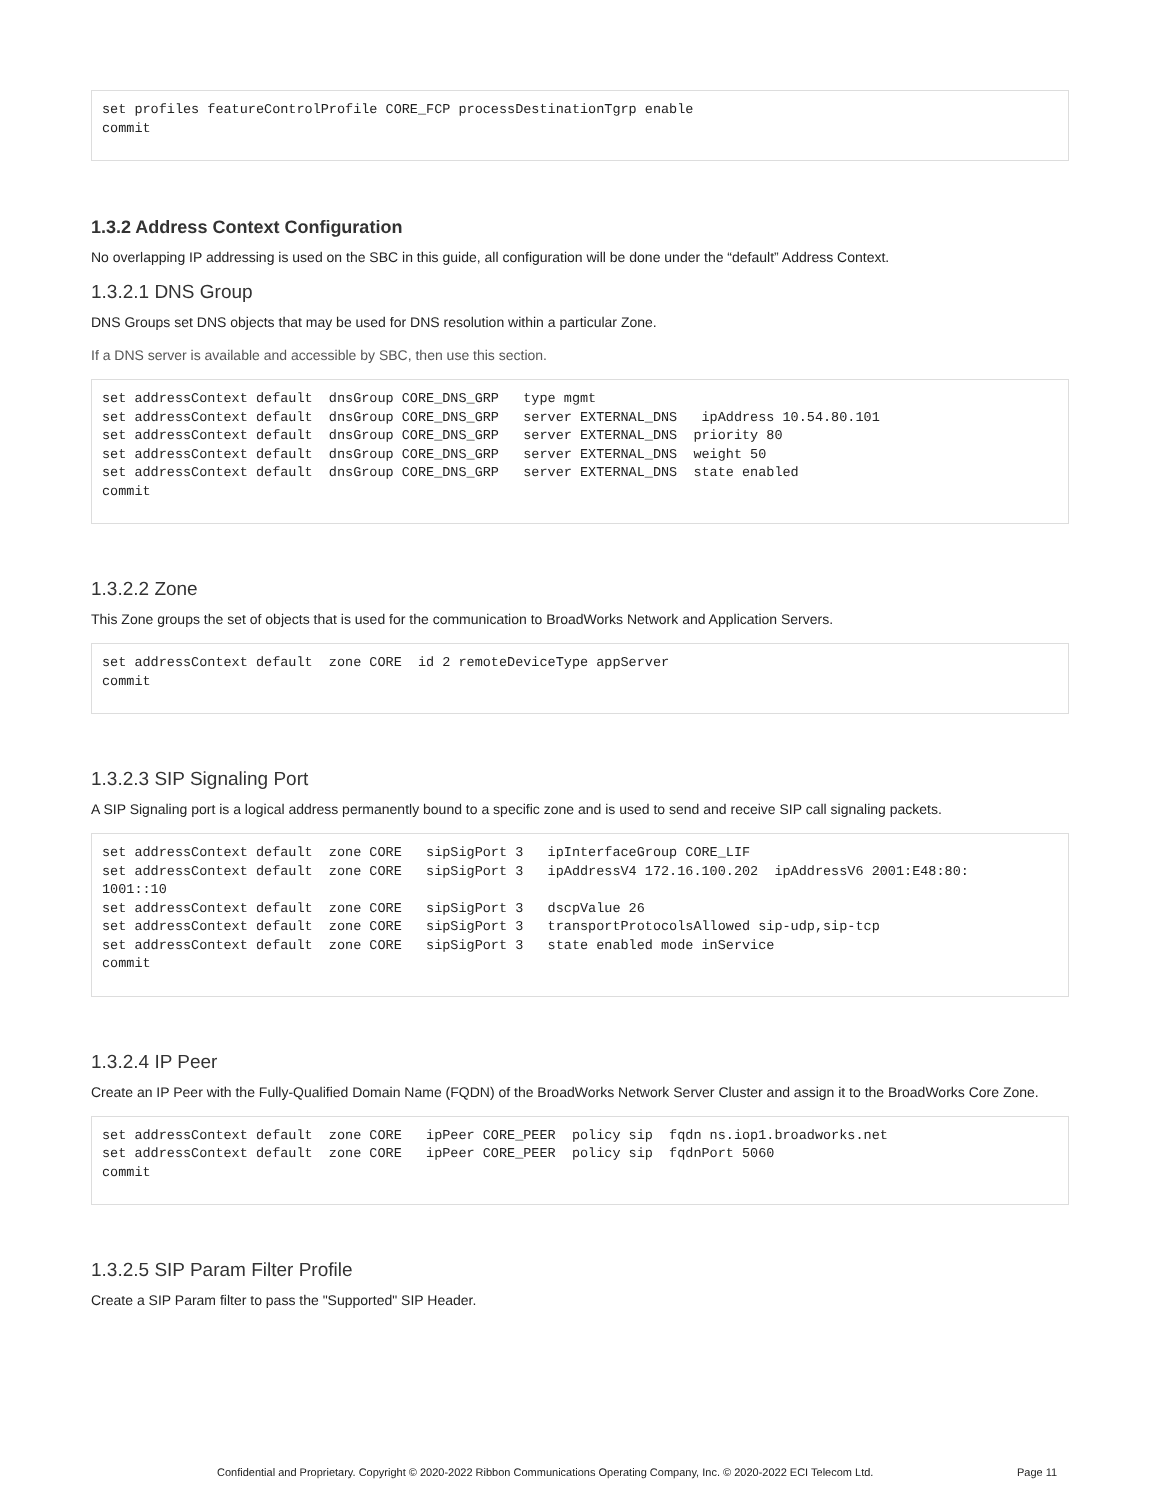set profiles featureControlProfile CORE_FCP processDestinationTgrp enable
commit
1.3.2 Address Context Configuration
No overlapping IP addressing is used on the SBC in this guide, all configuration will be done under the “default” Address Context.
1.3.2.1 DNS Group
DNS Groups set DNS objects that may be used for DNS resolution within a particular Zone.
If a DNS server is available and accessible by SBC, then use this section.
set addressContext default  dnsGroup CORE_DNS_GRP   type mgmt
set addressContext default  dnsGroup CORE_DNS_GRP   server EXTERNAL_DNS   ipAddress 10.54.80.101
set addressContext default  dnsGroup CORE_DNS_GRP   server EXTERNAL_DNS  priority 80
set addressContext default  dnsGroup CORE_DNS_GRP   server EXTERNAL_DNS  weight 50
set addressContext default  dnsGroup CORE_DNS_GRP   server EXTERNAL_DNS  state enabled
commit
1.3.2.2 Zone
This Zone groups the set of objects that is used for the communication to BroadWorks Network and Application Servers.
set addressContext default  zone CORE  id 2 remoteDeviceType appServer
commit
1.3.2.3 SIP Signaling Port
A SIP Signaling port is a logical address permanently bound to a specific zone and is used to send and receive SIP call signaling packets.
set addressContext default  zone CORE   sipSigPort 3   ipInterfaceGroup CORE_LIF
set addressContext default  zone CORE   sipSigPort 3   ipAddressV4 172.16.100.202  ipAddressV6 2001:E48:80:
1001::10
set addressContext default  zone CORE   sipSigPort 3   dscpValue 26
set addressContext default  zone CORE   sipSigPort 3   transportProtocolsAllowed sip-udp,sip-tcp
set addressContext default  zone CORE   sipSigPort 3   state enabled mode inService
commit
1.3.2.4 IP Peer
Create an IP Peer with the Fully-Qualified Domain Name (FQDN) of the BroadWorks Network Server Cluster and assign it to the BroadWorks Core Zone.
set addressContext default  zone CORE   ipPeer CORE_PEER  policy sip  fqdn ns.iop1.broadworks.net
set addressContext default  zone CORE   ipPeer CORE_PEER  policy sip  fqdnPort 5060
commit
1.3.2.5 SIP Param Filter Profile
Create a SIP Param filter to pass the "Supported" SIP Header.
Confidential and Proprietary. Copyright © 2020-2022 Ribbon Communications Operating Company, Inc. © 2020-2022 ECI Telecom Ltd. Page 11